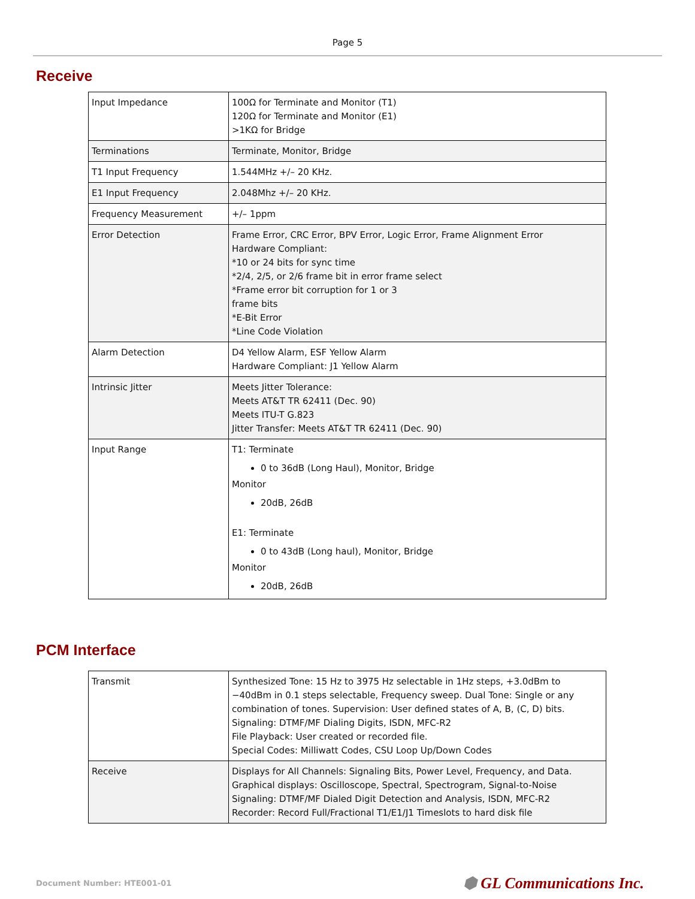Page 5
Receive
| Input Impedance | 100Ω for Terminate and Monitor (T1) 120Ω for Terminate and Monitor (E1) >1KΩ for Bridge |
| Terminations | Terminate, Monitor, Bridge |
| T1 Input Frequency | 1.544MHz +/– 20 KHz. |
| E1 Input Frequency | 2.048Mhz +/– 20 KHz. |
| Frequency Measurement | +/– 1ppm |
| Error Detection | Frame Error, CRC Error, BPV Error, Logic Error, Frame Alignment Error Hardware Compliant: *10 or 24 bits for sync time *2/4, 2/5, or 2/6 frame bit in error frame select *Frame error bit corruption for 1 or 3 frame bits *E-Bit Error *Line Code Violation |
| Alarm Detection | D4 Yellow Alarm, ESF Yellow Alarm Hardware Compliant: J1 Yellow Alarm |
| Intrinsic Jitter | Meets Jitter Tolerance: Meets AT&T TR 62411 (Dec. 90) Meets ITU-T G.823 Jitter Transfer: Meets AT&T TR 62411 (Dec. 90) |
| Input Range | T1: Terminate 0 to 36dB (Long Haul), Monitor, Bridge Monitor 20dB, 26dB E1: Terminate 0 to 43dB (Long haul), Monitor, Bridge Monitor 20dB, 26dB |
PCM Interface
| Transmit | Synthesized Tone: 15 Hz to 3975 Hz selectable in 1Hz steps, +3.0dBm to −40dBm in 0.1 steps selectable, Frequency sweep. Dual Tone: Single or any combination of tones. Supervision: User defined states of A, B, (C, D) bits. Signaling: DTMF/MF Dialing Digits, ISDN, MFC-R2 File Playback: User created or recorded file. Special Codes: Milliwatt Codes, CSU Loop Up/Down Codes |
| Receive | Displays for All Channels: Signaling Bits, Power Level, Frequency, and Data. Graphical displays: Oscilloscope, Spectral, Spectrogram, Signal-to-Noise Signaling: DTMF/MF Dialed Digit Detection and Analysis, ISDN, MFC-R2 Recorder: Record Full/Fractional T1/E1/J1 Timeslots to hard disk file |
Document Number: HTE001-01 ⬢ GL Communications Inc.